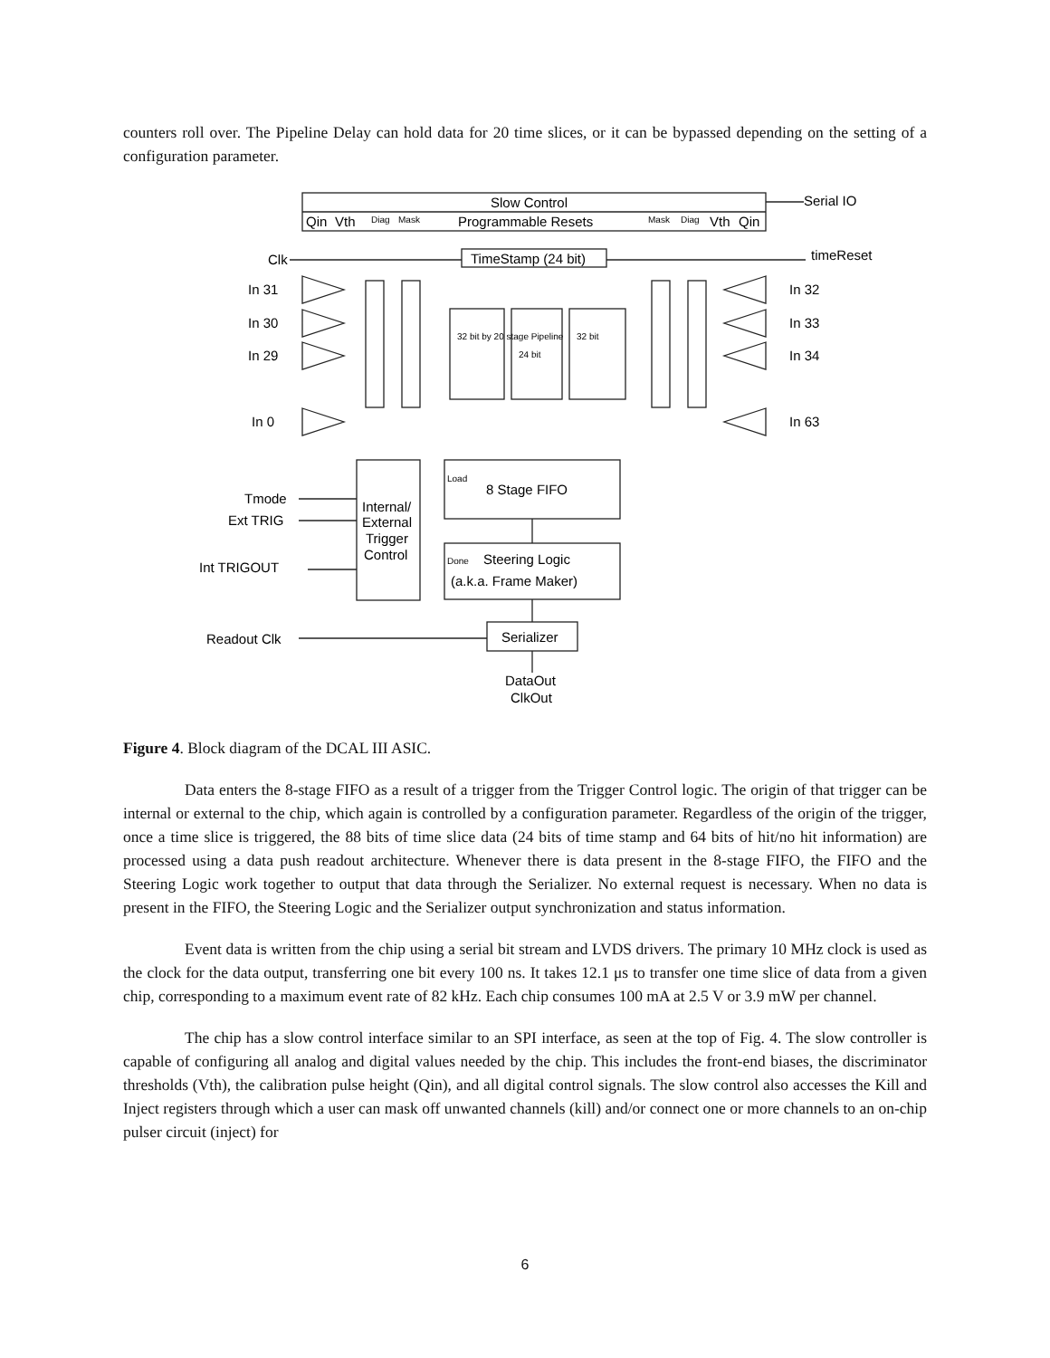counters roll over. The Pipeline Delay can hold data for 20 time slices, or it can be bypassed depending on the setting of a configuration parameter.
Slow Control
Serial IO
Qin
Vth
Programmable Resets
Vth
Qin
Diag
Mask
Mask
Diag
Clk
TimeStamp (24 bit)
timeReset
In 31
In 30
In 29
In 0
In 32
In 33
In 34
In 63
32 bit by 20 stage Pipeline
24 bit
32 bit
8 Stage FIFO
Load
Internal/
External
Trigger
Control
Tmode
Ext TRIG
Int TRIGOUT
Steering Logic
(a.k.a. Frame Maker)
Done
Readout Clk
Serializer
DataOut
ClkOut
Figure 4. Block diagram of the DCAL III ASIC.
Data enters the 8-stage FIFO as a result of a trigger from the Trigger Control logic. The origin of that trigger can be internal or external to the chip, which again is controlled by a configuration parameter. Regardless of the origin of the trigger, once a time slice is triggered, the 88 bits of time slice data (24 bits of time stamp and 64 bits of hit/no hit information) are processed using a data push readout architecture. Whenever there is data present in the 8-stage FIFO, the FIFO and the Steering Logic work together to output that data through the Serializer. No external request is necessary. When no data is present in the FIFO, the Steering Logic and the Serializer output synchronization and status information.
Event data is written from the chip using a serial bit stream and LVDS drivers. The primary 10 MHz clock is used as the clock for the data output, transferring one bit every 100 ns. It takes 12.1 μs to transfer one time slice of data from a given chip, corresponding to a maximum event rate of 82 kHz. Each chip consumes 100 mA at 2.5 V or 3.9 mW per channel.
The chip has a slow control interface similar to an SPI interface, as seen at the top of Fig. 4. The slow controller is capable of configuring all analog and digital values needed by the chip. This includes the front-end biases, the discriminator thresholds (Vth), the calibration pulse height (Qin), and all digital control signals. The slow control also accesses the Kill and Inject registers through which a user can mask off unwanted channels (kill) and/or connect one or more channels to an on-chip pulser circuit (inject) for
6